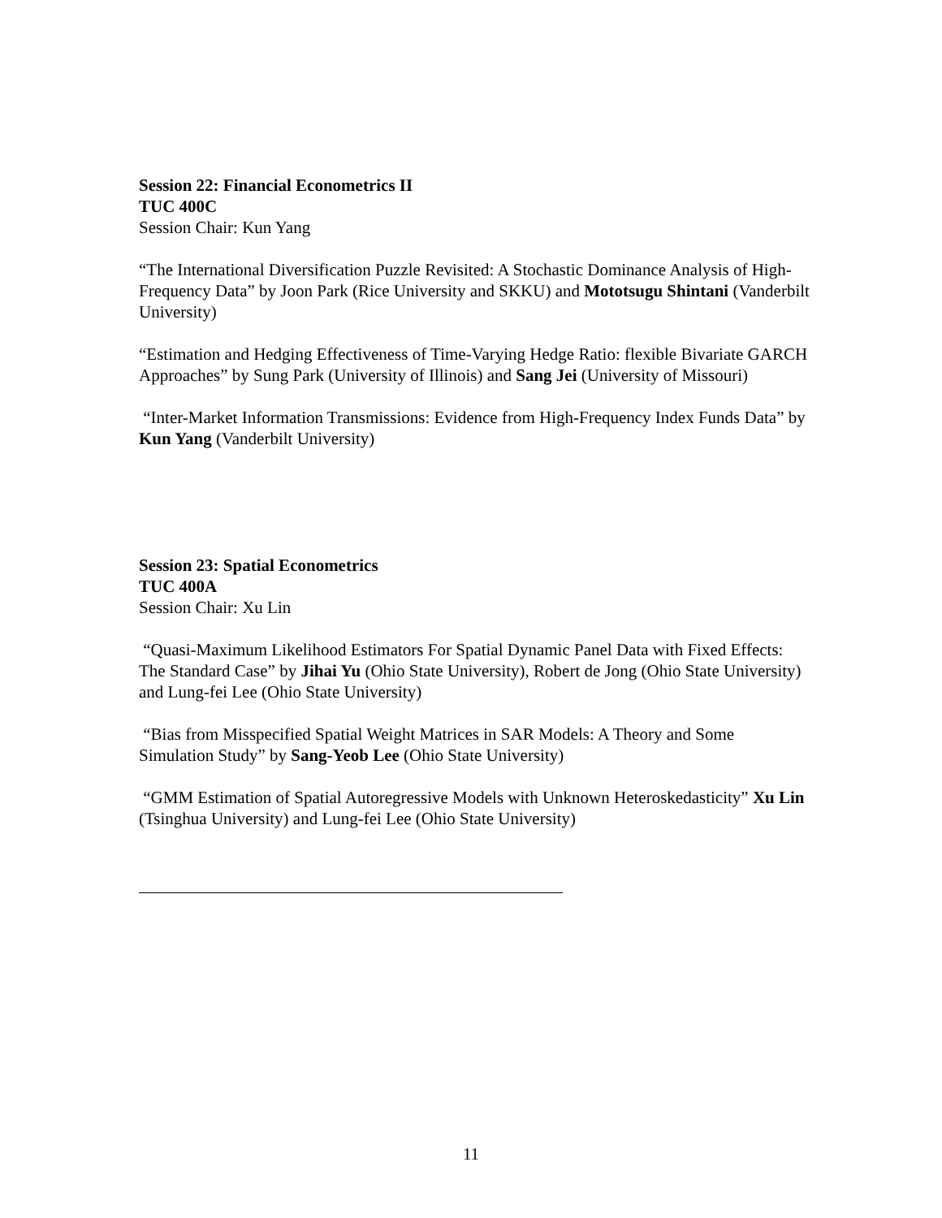Session 22: Financial Econometrics II
TUC 400C
Session Chair: Kun Yang
“The International Diversification Puzzle Revisited: A Stochastic Dominance Analysis of High-Frequency Data” by Joon Park (Rice University and SKKU) and Mototsugu Shintani (Vanderbilt University)
“Estimation and Hedging Effectiveness of Time-Varying Hedge Ratio: flexible Bivariate GARCH Approaches” by Sung Park (University of Illinois) and Sang Jei (University of Missouri)
“Inter-Market Information Transmissions: Evidence from High-Frequency Index Funds Data” by Kun Yang (Vanderbilt University)
Session 23: Spatial Econometrics
TUC 400A
Session Chair: Xu Lin
“Quasi-Maximum Likelihood Estimators For Spatial Dynamic Panel Data with Fixed Effects: The Standard Case” by Jihai Yu (Ohio State University), Robert de Jong (Ohio State University) and Lung-fei Lee (Ohio State University)
“Bias from Misspecified Spatial Weight Matrices in SAR Models: A Theory and Some Simulation Study” by Sang-Yeob Lee (Ohio State University)
“GMM Estimation of Spatial Autoregressive Models with Unknown Heteroskedasticity” Xu Lin (Tsinghua University) and Lung-fei Lee (Ohio State University)
11